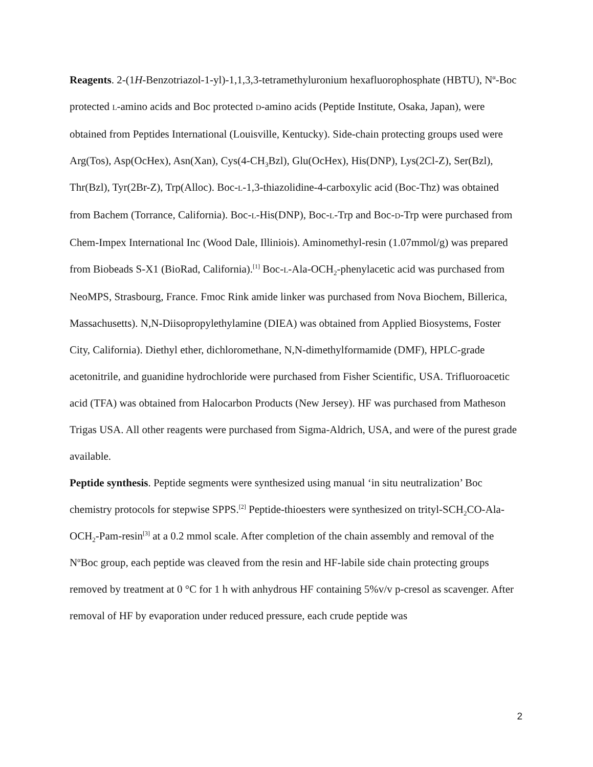Reagents. 2-(1H-Benzotriazol-1-yl)-1,1,3,3-tetramethyluronium hexafluorophosphate (HBTU), N<sup>α</sup>-Boc protected L-amino acids and Boc protected D-amino acids (Peptide Institute, Osaka, Japan), were obtained from Peptides International (Louisville, Kentucky). Side-chain protecting groups used were Arg(Tos), Asp(OcHex), Asn(Xan), Cys(4-CH<sub>3</sub>Bzl), Glu(OcHex), His(DNP), Lys(2Cl-Z), Ser(Bzl), Thr(Bzl), Tyr(2Br-Z), Trp(Alloc). Boc-L-1,3-thiazolidine-4-carboxylic acid (Boc-Thz) was obtained from Bachem (Torrance, California). Boc-L-His(DNP), Boc-L-Trp and Boc-D-Trp were purchased from Chem-Impex International Inc (Wood Dale, Illiniois). Aminomethyl-resin (1.07mmol/g) was prepared from Biobeads S-X1 (BioRad, California).<sup>[1]</sup> Boc-L-Ala-OCH<sub>2</sub>-phenylacetic acid was purchased from NeoMPS, Strasbourg, France. Fmoc Rink amide linker was purchased from Nova Biochem, Billerica, Massachusetts). N,N-Diisopropylethylamine (DIEA) was obtained from Applied Biosystems, Foster City, California). Diethyl ether, dichloromethane, N,N-dimethylformamide (DMF), HPLC-grade acetonitrile, and guanidine hydrochloride were purchased from Fisher Scientific, USA. Trifluoroacetic acid (TFA) was obtained from Halocarbon Products (New Jersey). HF was purchased from Matheson Trigas USA. All other reagents were purchased from Sigma-Aldrich, USA, and were of the purest grade available.
Peptide synthesis. Peptide segments were synthesized using manual ‘in situ neutralization’ Boc chemistry protocols for stepwise SPPS.<sup>[2]</sup> Peptide-thioesters were synthesized on trityl-SCH<sub>2</sub>CO-Ala-OCH<sub>2</sub>-Pam-resin<sup>[3]</sup> at a 0.2 mmol scale. After completion of the chain assembly and removal of the N<sup>α</sup>Boc group, each peptide was cleaved from the resin and HF-labile side chain protecting groups removed by treatment at 0 °C for 1 h with anhydrous HF containing 5%v/v p-cresol as scavenger. After removal of HF by evaporation under reduced pressure, each crude peptide was
2